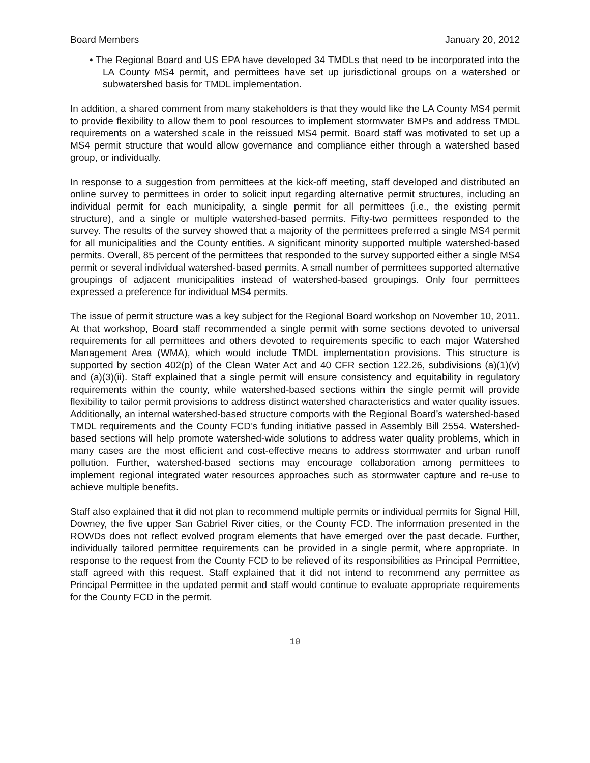Board Members January 20, 2012
• The Regional Board and US EPA have developed 34 TMDLs that need to be incorporated into the LA County MS4 permit, and permittees have set up jurisdictional groups on a watershed or subwatershed basis for TMDL implementation.
In addition, a shared comment from many stakeholders is that they would like the LA County MS4 permit to provide flexibility to allow them to pool resources to implement stormwater BMPs and address TMDL requirements on a watershed scale in the reissued MS4 permit. Board staff was motivated to set up a MS4 permit structure that would allow governance and compliance either through a watershed based group, or individually.
In response to a suggestion from permittees at the kick-off meeting, staff developed and distributed an online survey to permittees in order to solicit input regarding alternative permit structures, including an individual permit for each municipality, a single permit for all permittees (i.e., the existing permit structure), and a single or multiple watershed-based permits. Fifty-two permittees responded to the survey. The results of the survey showed that a majority of the permittees preferred a single MS4 permit for all municipalities and the County entities. A significant minority supported multiple watershed-based permits. Overall, 85 percent of the permittees that responded to the survey supported either a single MS4 permit or several individual watershed-based permits. A small number of permittees supported alternative groupings of adjacent municipalities instead of watershed-based groupings. Only four permittees expressed a preference for individual MS4 permits.
The issue of permit structure was a key subject for the Regional Board workshop on November 10, 2011. At that workshop, Board staff recommended a single permit with some sections devoted to universal requirements for all permittees and others devoted to requirements specific to each major Watershed Management Area (WMA), which would include TMDL implementation provisions. This structure is supported by section 402(p) of the Clean Water Act and 40 CFR section 122.26, subdivisions (a)(1)(v) and (a)(3)(ii). Staff explained that a single permit will ensure consistency and equitability in regulatory requirements within the county, while watershed-based sections within the single permit will provide flexibility to tailor permit provisions to address distinct watershed characteristics and water quality issues. Additionally, an internal watershed-based structure comports with the Regional Board’s watershed-based TMDL requirements and the County FCD’s funding initiative passed in Assembly Bill 2554. Watershed-based sections will help promote watershed-wide solutions to address water quality problems, which in many cases are the most efficient and cost-effective means to address stormwater and urban runoff pollution. Further, watershed-based sections may encourage collaboration among permittees to implement regional integrated water resources approaches such as stormwater capture and re-use to achieve multiple benefits.
Staff also explained that it did not plan to recommend multiple permits or individual permits for Signal Hill, Downey, the five upper San Gabriel River cities, or the County FCD. The information presented in the ROWDs does not reflect evolved program elements that have emerged over the past decade. Further, individually tailored permittee requirements can be provided in a single permit, where appropriate. In response to the request from the County FCD to be relieved of its responsibilities as Principal Permittee, staff agreed with this request. Staff explained that it did not intend to recommend any permittee as Principal Permittee in the updated permit and staff would continue to evaluate appropriate requirements for the County FCD in the permit.
10